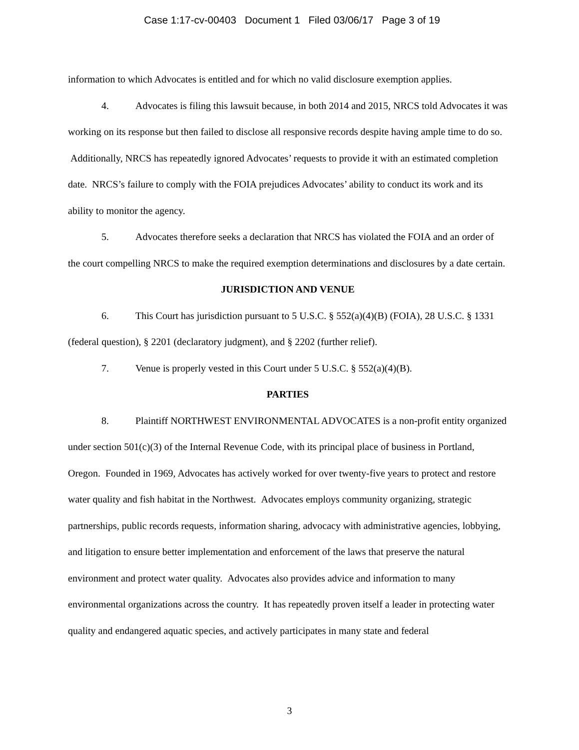Case 1:17-cv-00403 Document 1 Filed 03/06/17 Page 3 of 19
information to which Advocates is entitled and for which no valid disclosure exemption applies.
4. Advocates is filing this lawsuit because, in both 2014 and 2015, NRCS told Advocates it was working on its response but then failed to disclose all responsive records despite having ample time to do so. Additionally, NRCS has repeatedly ignored Advocates’ requests to provide it with an estimated completion date. NRCS’s failure to comply with the FOIA prejudices Advocates’ ability to conduct its work and its ability to monitor the agency.
5. Advocates therefore seeks a declaration that NRCS has violated the FOIA and an order of the court compelling NRCS to make the required exemption determinations and disclosures by a date certain.
JURISDICTION AND VENUE
6. This Court has jurisdiction pursuant to 5 U.S.C. § 552(a)(4)(B) (FOIA), 28 U.S.C. § 1331 (federal question), § 2201 (declaratory judgment), and § 2202 (further relief).
7. Venue is properly vested in this Court under 5 U.S.C. § 552(a)(4)(B).
PARTIES
8. Plaintiff NORTHWEST ENVIRONMENTAL ADVOCATES is a non-profit entity organized under section 501(c)(3) of the Internal Revenue Code, with its principal place of business in Portland, Oregon. Founded in 1969, Advocates has actively worked for over twenty-five years to protect and restore water quality and fish habitat in the Northwest. Advocates employs community organizing, strategic partnerships, public records requests, information sharing, advocacy with administrative agencies, lobbying, and litigation to ensure better implementation and enforcement of the laws that preserve the natural environment and protect water quality. Advocates also provides advice and information to many environmental organizations across the country. It has repeatedly proven itself a leader in protecting water quality and endangered aquatic species, and actively participates in many state and federal
3